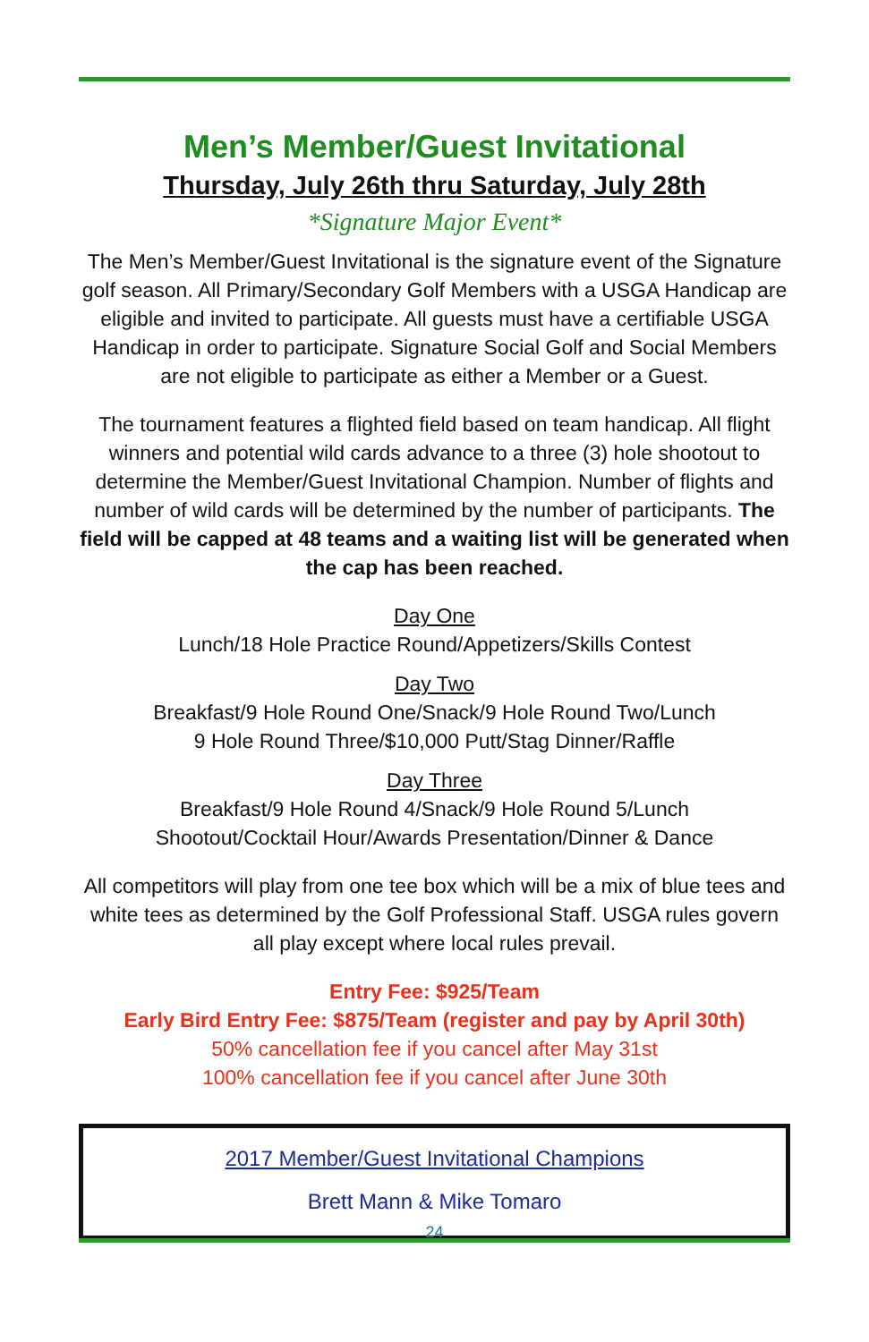Men’s Member/Guest Invitational
Thursday, July 26th thru Saturday, July 28th
*Signature Major Event*
The Men’s Member/Guest Invitational is the signature event of the Signature golf season. All Primary/Secondary Golf Members with a USGA Handicap are eligible and invited to participate. All guests must have a certifiable USGA Handicap in order to participate. Signature Social Golf and Social Members are not eligible to participate as either a Member or a Guest.
The tournament features a flighted field based on team handicap. All flight winners and potential wild cards advance to a three (3) hole shootout to determine the Member/Guest Invitational Champion. Number of flights and number of wild cards will be determined by the number of participants. The field will be capped at 48 teams and a waiting list will be generated when the cap has been reached.
Day One
Lunch/18 Hole Practice Round/Appetizers/Skills Contest
Day Two
Breakfast/9 Hole Round One/Snack/9 Hole Round Two/Lunch
9 Hole Round Three/$10,000 Putt/Stag Dinner/Raffle
Day Three
Breakfast/9 Hole Round 4/Snack/9 Hole Round 5/Lunch
Shootout/Cocktail Hour/Awards Presentation/Dinner & Dance
All competitors will play from one tee box which will be a mix of blue tees and white tees as determined by the Golf Professional Staff. USGA rules govern all play except where local rules prevail.
Entry Fee: $925/Team
Early Bird Entry Fee: $875/Team (register and pay by April 30th)
50% cancellation fee if you cancel after May 31st
100% cancellation fee if you cancel after June 30th
2017 Member/Guest Invitational Champions
Brett Mann & Mike Tomaro
24